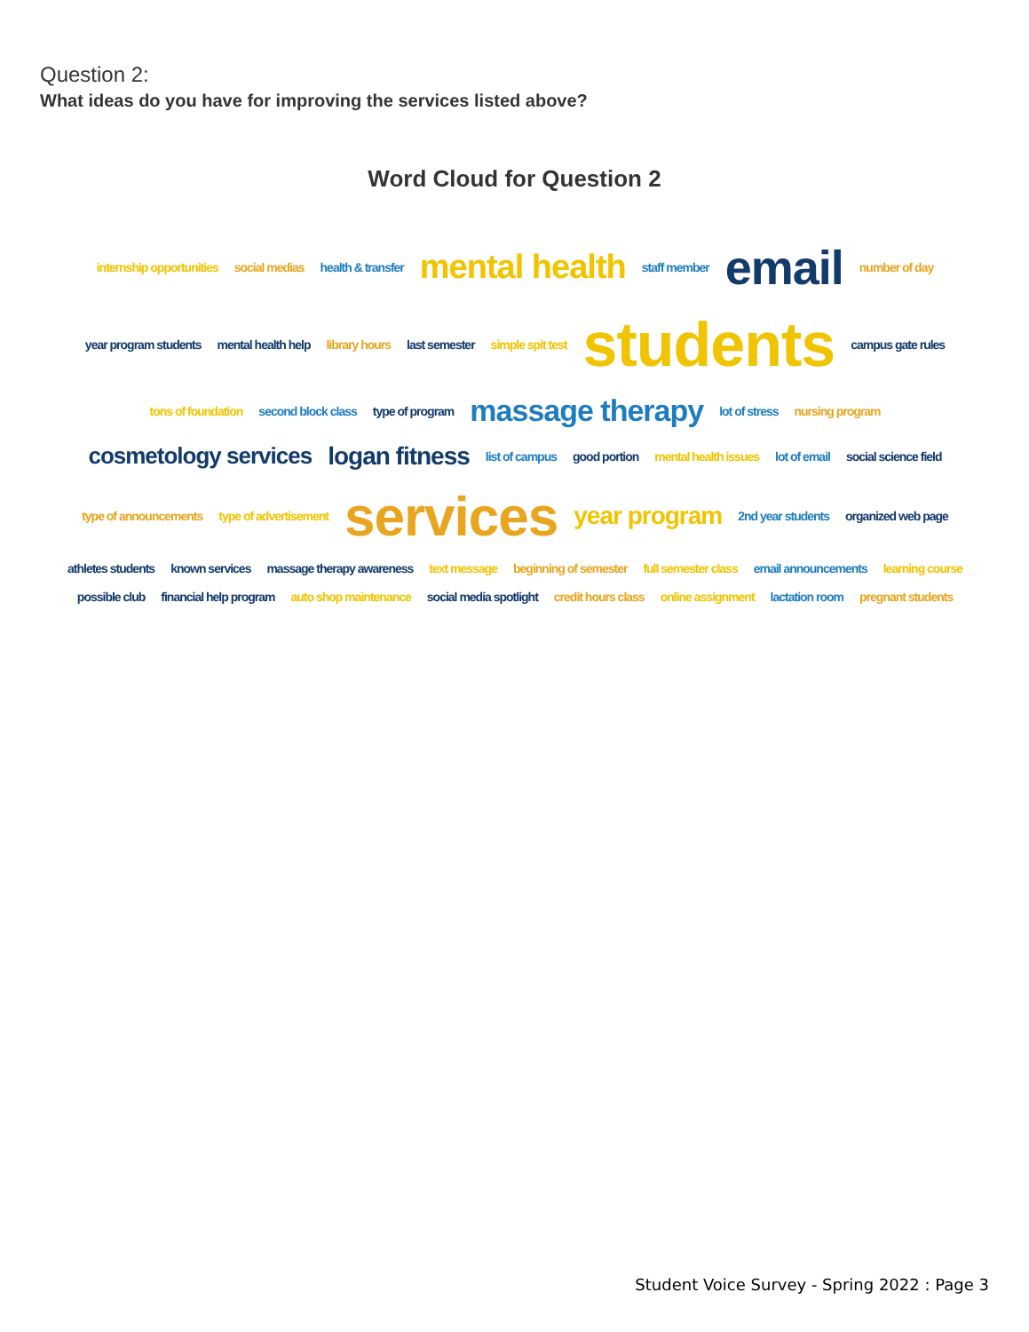Question 2:
What ideas do you have for improving the services listed above?
Word Cloud for Question 2
internship opportunities social medias health & transfer mental health staff member email number of day year program students mental health help library hours last semester simple spit test students campus gate rules tons of foundation second block class type of program massage therapy lot of stress nursing program cosmetology services logan fitness list of campus good portion mental health issues lot of email social science field type of announcements type of advertisement services year program 2nd year students organized web page athletes students known services massage therapy awareness text message beginning of semester full semester class email announcements learning course possible club financial help program auto shop maintenance social media spotlight credit hours class online assignment lactation room pregnant students
Student Voice Survey - Spring 2022 : Page 3